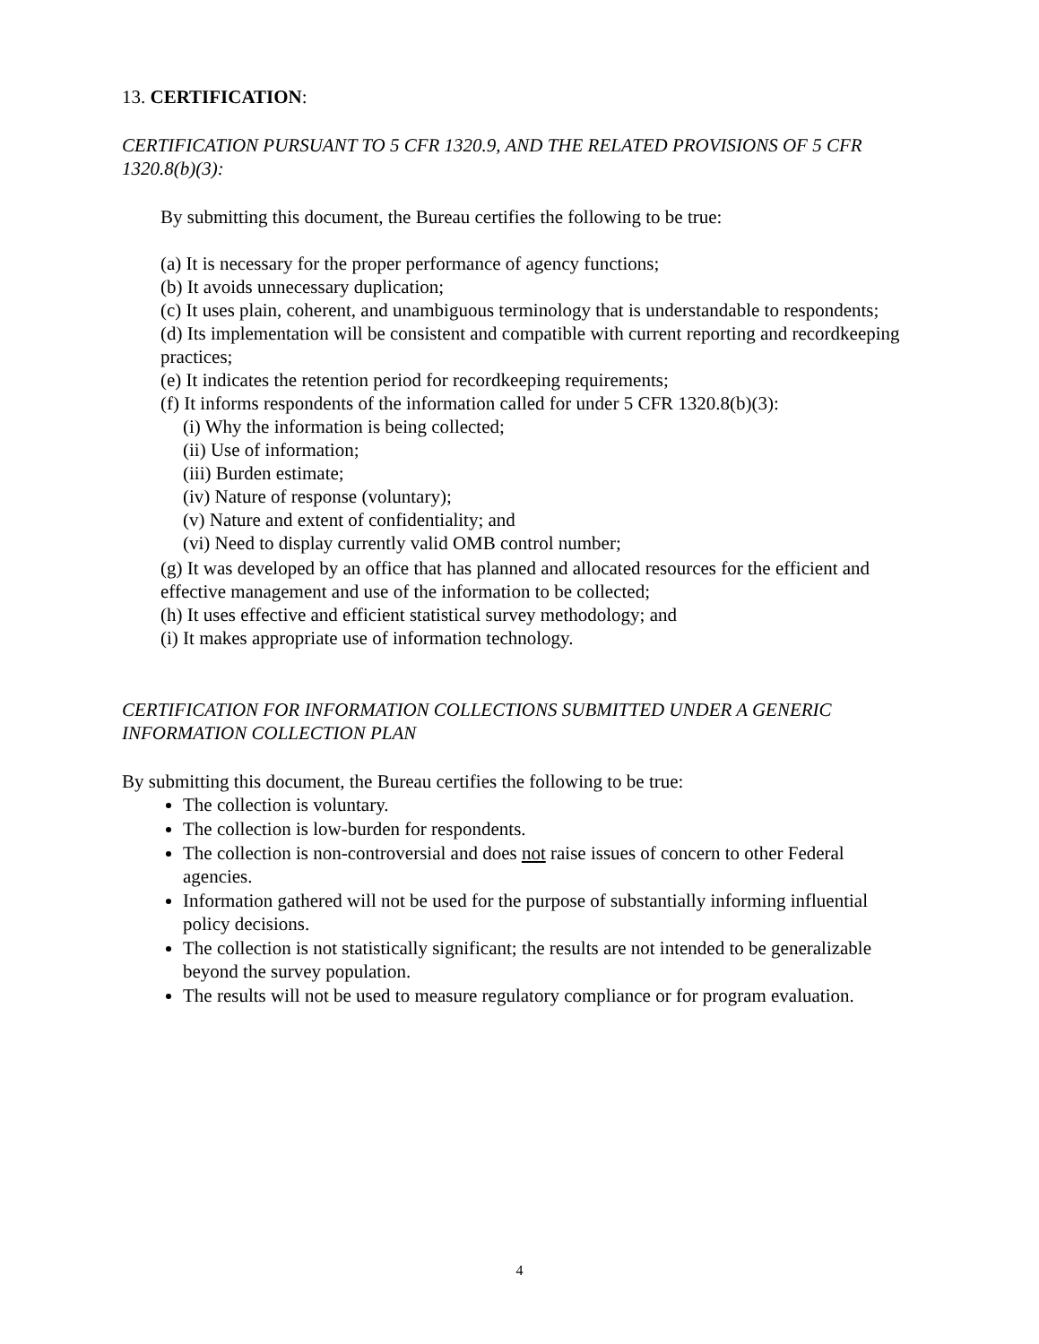13. CERTIFICATION:
CERTIFICATION PURSUANT TO 5 CFR 1320.9, AND THE RELATED PROVISIONS OF 5 CFR 1320.8(b)(3):
By submitting this document, the Bureau certifies the following to be true:
(a) It is necessary for the proper performance of agency functions;
(b) It avoids unnecessary duplication;
(c) It uses plain, coherent, and unambiguous terminology that is understandable to respondents;
(d) Its implementation will be consistent and compatible with current reporting and recordkeeping practices;
(e) It indicates the retention period for recordkeeping requirements;
(f) It informs respondents of the information called for under 5 CFR 1320.8(b)(3):
(i) Why the information is being collected;
(ii) Use of information;
(iii) Burden estimate;
(iv) Nature of response (voluntary);
(v) Nature and extent of confidentiality; and
(vi) Need to display currently valid OMB control number;
(g) It was developed by an office that has planned and allocated resources for the efficient and effective management and use of the information to be collected;
(h) It uses effective and efficient statistical survey methodology; and
(i) It makes appropriate use of information technology.
CERTIFICATION FOR INFORMATION COLLECTIONS SUBMITTED UNDER A GENERIC INFORMATION COLLECTION PLAN
By submitting this document, the Bureau certifies the following to be true:
The collection is voluntary.
The collection is low-burden for respondents.
The collection is non-controversial and does not raise issues of concern to other Federal agencies.
Information gathered will not be used for the purpose of substantially informing influential policy decisions.
The collection is not statistically significant; the results are not intended to be generalizable beyond the survey population.
The results will not be used to measure regulatory compliance or for program evaluation.
4